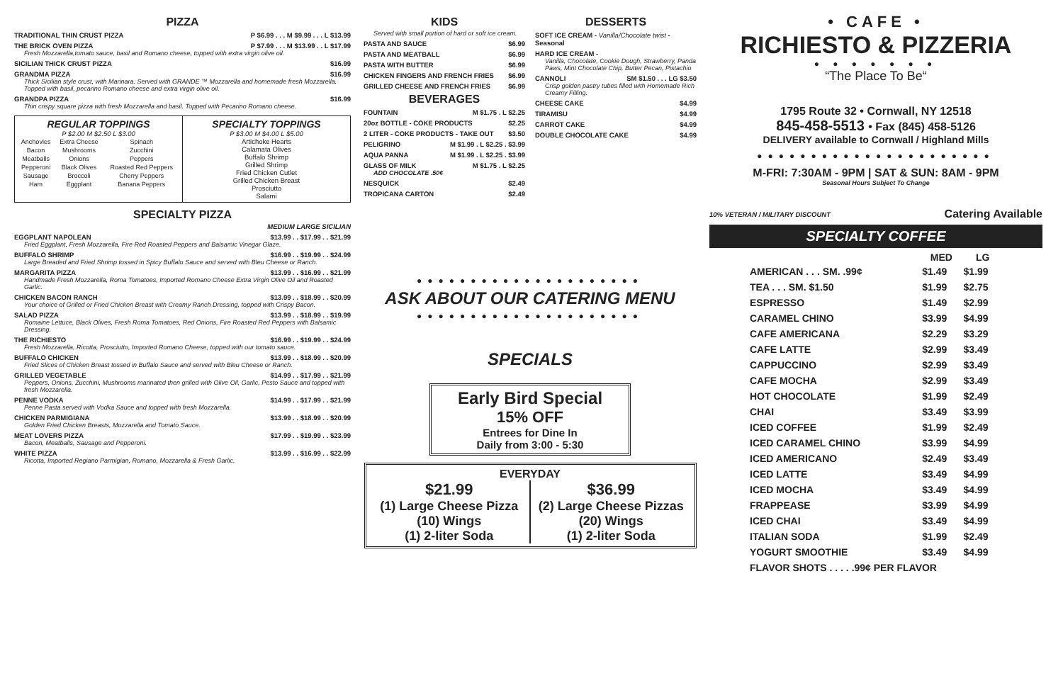PIZZA
TRADITIONAL THIN CRUST PIZZA P $6.99 . . . M $9.99 . . . L $13.99
THE BRICK OVEN PIZZA P $7.99 . . . M $13.99 . . L $17.99
Fresh Mozzarella,tomato sauce, basil and Romano cheese, topped with extra virgin olive oil.
SICILIAN THICK CRUST PIZZA $16.99
GRANDMA PIZZA $16.99
Thick Sicilian style crust, with Marinara. Served with GRANDE ™ Mozzarella and homemade fresh Mozzarella. Topped with basil, pecarino Romano cheese and extra virgin olive oil.
GRANDPA PIZZA $16.99
Thin crispy square pizza with fresh Mozzarella and basil. Topped with Pecarino Romano cheese.
REGULAR TOPPINGS
P $2.00 M $2.50 L $3.00
| Anchovies | Extra Cheese | Spinach |
| Bacon | Mushrooms | Zucchini |
| Meatballs | Onions | Peppers |
| Pepperoni | Black Olives | Roasted Red Peppers |
| Sausage | Broccoli | Cherry Peppers |
| Ham | Eggplant | Banana Peppers |
SPECIALTY TOPPINGS
P $3.00 M $4.00 L $5.00
Artichoke Hearts
Calamata Olives
Buffalo Shrimp
Grilled Shrimp
Fried Chicken Cutlet
Grilled Chicken Breast
Prosciutto
Salami
SPECIALTY PIZZA
MEDIUM LARGE SICILIAN
EGGPLANT NAPOLEAN $13.99 . . $17.99 . . $21.99
Fried Eggplant, Fresh Mozzarella, Fire Red Roasted Peppers and Balsamic Vinegar Glaze.
BUFFALO SHRIMP $16.99 . . $19.99 . . $24.99
Large Breaded and Fried Shrimp tossed in Spicy Buffalo Sauce and served with Bleu Cheese or Ranch.
MARGARITA PIZZA $13.99 . . $16.99 . . $21.99
Handmade Fresh Mozzarella, Roma Tomatoes, Imported Romano Cheese Extra Virgin Olive Oil and Roasted Garlic.
CHICKEN BACON RANCH $13.99 . . $18.99 . . $20.99
Your choice of Grilled or Fried Chicken Breast with Creamy Ranch Dressing, topped with Crispy Bacon.
SALAD PIZZA $13.99 . . $18.99 . . $19.99
Romaine Lettuce, Black Olives, Fresh Roma Tomatoes, Red Onions, Fire Roasted Red Peppers with Balsamic Dressing.
THE RICHIESTO $16.99 . . $19.99 . . $24.99
Fresh Mozzarella, Ricotta, Prosciutto, Imported Romano Cheese, topped with our tomato sauce.
BUFFALO CHICKEN $13.99 . . $18.99 . . $20.99
Fried Slices of Chicken Breast tossed in Buffalo Sauce and served with Bleu Cheese or Ranch.
GRILLED VEGETABLE $14.99 . . $17.99 . . $21.99
Peppers, Onions, Zucchini, Mushrooms marinated then grilled with Olive Oil, Garlic, Pesto Sauce and topped with fresh Mozzarella.
PENNE VODKA $14.99 . . $17.99 . . $21.99
Penne Pasta served with Vodka Sauce and topped with fresh Mozzarella.
CHICKEN PARMIGIANA $13.99 . . $18.99 . . $20.99
Golden Fried Chicken Breasts, Mozzarella and Tomato Sauce.
MEAT LOVERS PIZZA $17.99 . . $19.99 . . $23.99
Bacon, Meatballs, Sausage and Pepperoni.
WHITE PIZZA $13.99 . . $16.99 . . $22.99
Ricotta, Imported Regiano Parmigian, Romano, Mozzarella & Fresh Garlic.
KIDS
Served with small portion of hard or soft ice cream.
PASTA AND SAUCE $6.99
PASTA AND MEATBALL $6.99
PASTA WITH BUTTER $6.99
CHICKEN FINGERS AND FRENCH FRIES $6.99
GRILLED CHEESE AND FRENCH FRIES $6.99
BEVERAGES
FOUNTAIN M $1.75 . L $2.25
20oz BOTTLE - COKE PRODUCTS $2.25
2 LITER - COKE PRODUCTS - TAKE OUT $3.50
PELIGRINO M $1.99 . L $2.25 . $3.99
AQUA PANNA M $1.99 . L $2.25 . $3.99
GLASS OF MILK M $1.75 . L $2.25
ADD CHOCOLATE .50¢
NESQUICK $2.49
TROPICANA CARTON $2.49
DESSERTS
SOFT ICE CREAM - Vanilla/Chocolate twist - Seasonal
HARD ICE CREAM -
Vanilla, Chocolate, Cookie Dough, Strawberry, Panda Paws, Mint Chocolate Chip, Butter Pecan, Pistachio
CANNOLI SM $1.50 . . . LG $3.50
Crisp golden pastry tubes filled with Homemade Rich Creamy Filling.
CHEESE CAKE $4.99
TIRAMISU $4.99
CARROT CAKE $4.99
DOUBLE CHOCOLATE CAKE $4.99
●●●●●●●●●●●●●●●●●●●●●
ASK ABOUT OUR CATERING MENU
●●●●●●●●●●●●●●●●●●●●●
SPECIALS
Early Bird Special
15% OFF
Entrees for Dine In
Daily from 3:00 - 5:30
EVERYDAY
$21.99
(1) Large Cheese Pizza
(10) Wings
(1) 2-liter Soda
$36.99
(2) Large Cheese Pizzas
(20) Wings
(1) 2-liter Soda
• CAFE •
RICHIESTO & PIZZERIA
● ● ● ● ● ● ●
“The Place To Be“
1795 Route 32 • Cornwall, NY 12518
845-458-5513 • Fax (845) 458-5126
DELIVERY available to Cornwall / Highland Mills
●●●●●●●●●●●●●●●●●●●●●●
M-FRI: 7:30AM - 9PM | SAT & SUN: 8AM - 9PM
Seasonal Hours Subject To Change
10% VETERAN / MILITARY DISCOUNT Catering Available
SPECIALTY COFFEE
| | MED | LG |
| --- | --- | --- |
| AMERICAN . . . SM. .99¢ | $1.49 | $1.99 |
| TEA . . . SM. $1.50 | $1.99 | $2.75 |
| ESPRESSO | $1.49 | $2.99 |
| CARAMEL CHINO | $3.99 | $4.99 |
| CAFE AMERICANA | $2.29 | $3.29 |
| CAFE LATTE | $2.99 | $3.49 |
| CAPPUCCINO | $2.99 | $3.49 |
| CAFE MOCHA | $2.99 | $3.49 |
| HOT CHOCOLATE | $1.99 | $2.49 |
| CHAI | $3.49 | $3.99 |
| ICED COFFEE | $1.99 | $2.49 |
| ICED CARAMEL CHINO | $3.99 | $4.99 |
| ICED AMERICANO | $2.49 | $3.49 |
| ICED LATTE | $3.49 | $4.99 |
| ICED MOCHA | $3.49 | $4.99 |
| FRAPPEASE | $3.99 | $4.99 |
| ICED CHAI | $3.49 | $4.99 |
| ITALIAN SODA | $1.99 | $2.49 |
| YOGURT SMOOTHIE | $3.49 | $4.99 |
| FLAVOR SHOTS . . . . .99¢ PER FLAVOR | | |